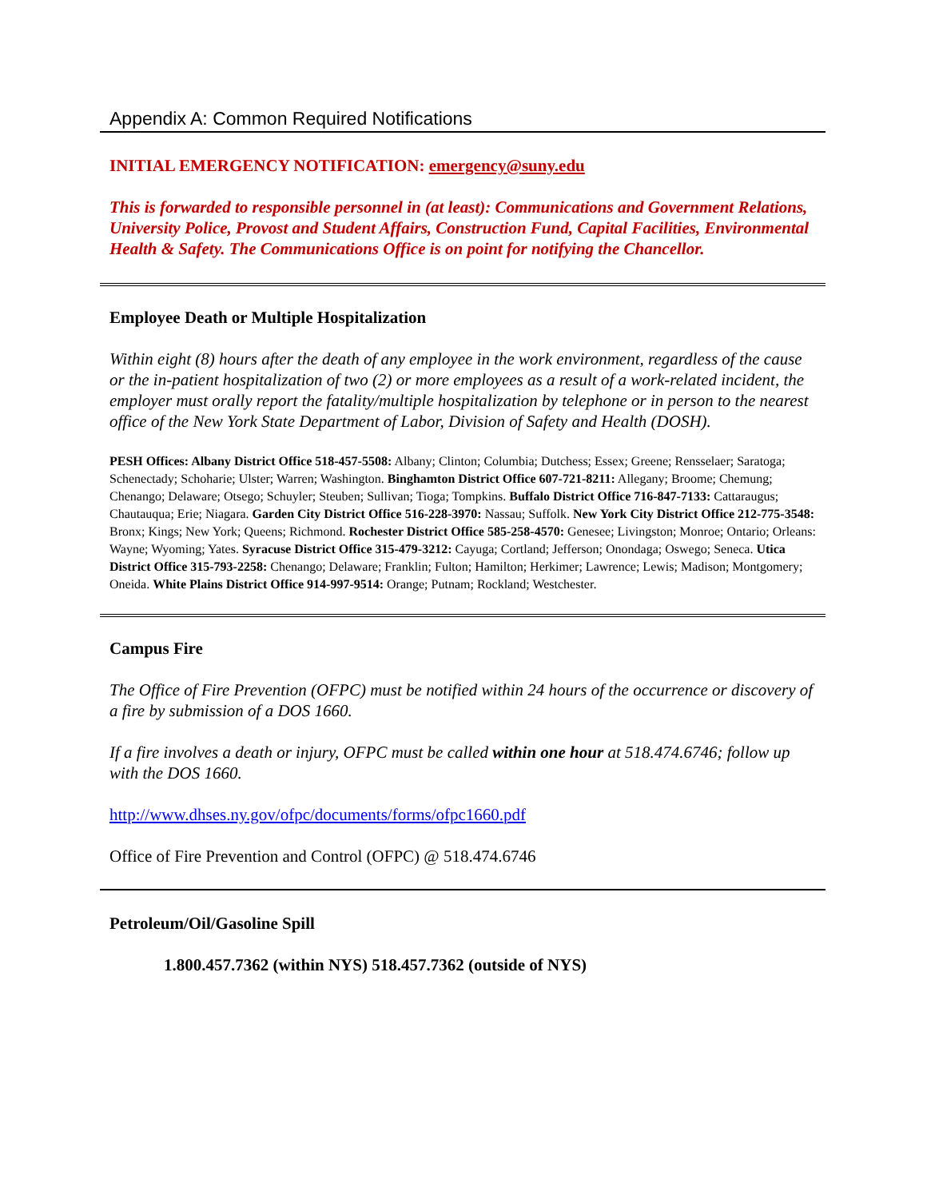Appendix A: Common Required Notifications
INITIAL EMERGENCY NOTIFICATION: emergency@suny.edu
This is forwarded to responsible personnel in (at least): Communications and Government Relations, University Police, Provost and Student Affairs, Construction Fund, Capital Facilities, Environmental Health & Safety. The Communications Office is on point for notifying the Chancellor.
Employee Death or Multiple Hospitalization
Within eight (8) hours after the death of any employee in the work environment, regardless of the cause or the in-patient hospitalization of two (2) or more employees as a result of a work-related incident, the employer must orally report the fatality/multiple hospitalization by telephone or in person to the nearest office of the New York State Department of Labor, Division of Safety and Health (DOSH).
PESH Offices: Albany District Office 518-457-5508: Albany; Clinton; Columbia; Dutchess; Essex; Greene; Rensselaer; Saratoga; Schenectady; Schoharie; Ulster; Warren; Washington. Binghamton District Office 607-721-8211: Allegany; Broome; Chemung; Chenango; Delaware; Otsego; Schuyler; Steuben; Sullivan; Tioga; Tompkins. Buffalo District Office 716-847-7133: Cattaraugus; Chautauqua; Erie; Niagara. Garden City District Office 516-228-3970: Nassau; Suffolk. New York City District Office 212-775-3548: Bronx; Kings; New York; Queens; Richmond. Rochester District Office 585-258-4570: Genesee; Livingston; Monroe; Ontario; Orleans: Wayne; Wyoming; Yates. Syracuse District Office 315-479-3212: Cayuga; Cortland; Jefferson; Onondaga; Oswego; Seneca. Utica District Office 315-793-2258: Chenango; Delaware; Franklin; Fulton; Hamilton; Herkimer; Lawrence; Lewis; Madison; Montgomery; Oneida. White Plains District Office 914-997-9514: Orange; Putnam; Rockland; Westchester.
Campus Fire
The Office of Fire Prevention (OFPC) must be notified within 24 hours of the occurrence or discovery of a fire by submission of a DOS 1660.
If a fire involves a death or injury, OFPC must be called within one hour at 518.474.6746; follow up with the DOS 1660.
http://www.dhses.ny.gov/ofpc/documents/forms/ofpc1660.pdf
Office of Fire Prevention and Control (OFPC) @ 518.474.6746
Petroleum/Oil/Gasoline Spill
1.800.457.7362 (within NYS) 518.457.7362 (outside of NYS)